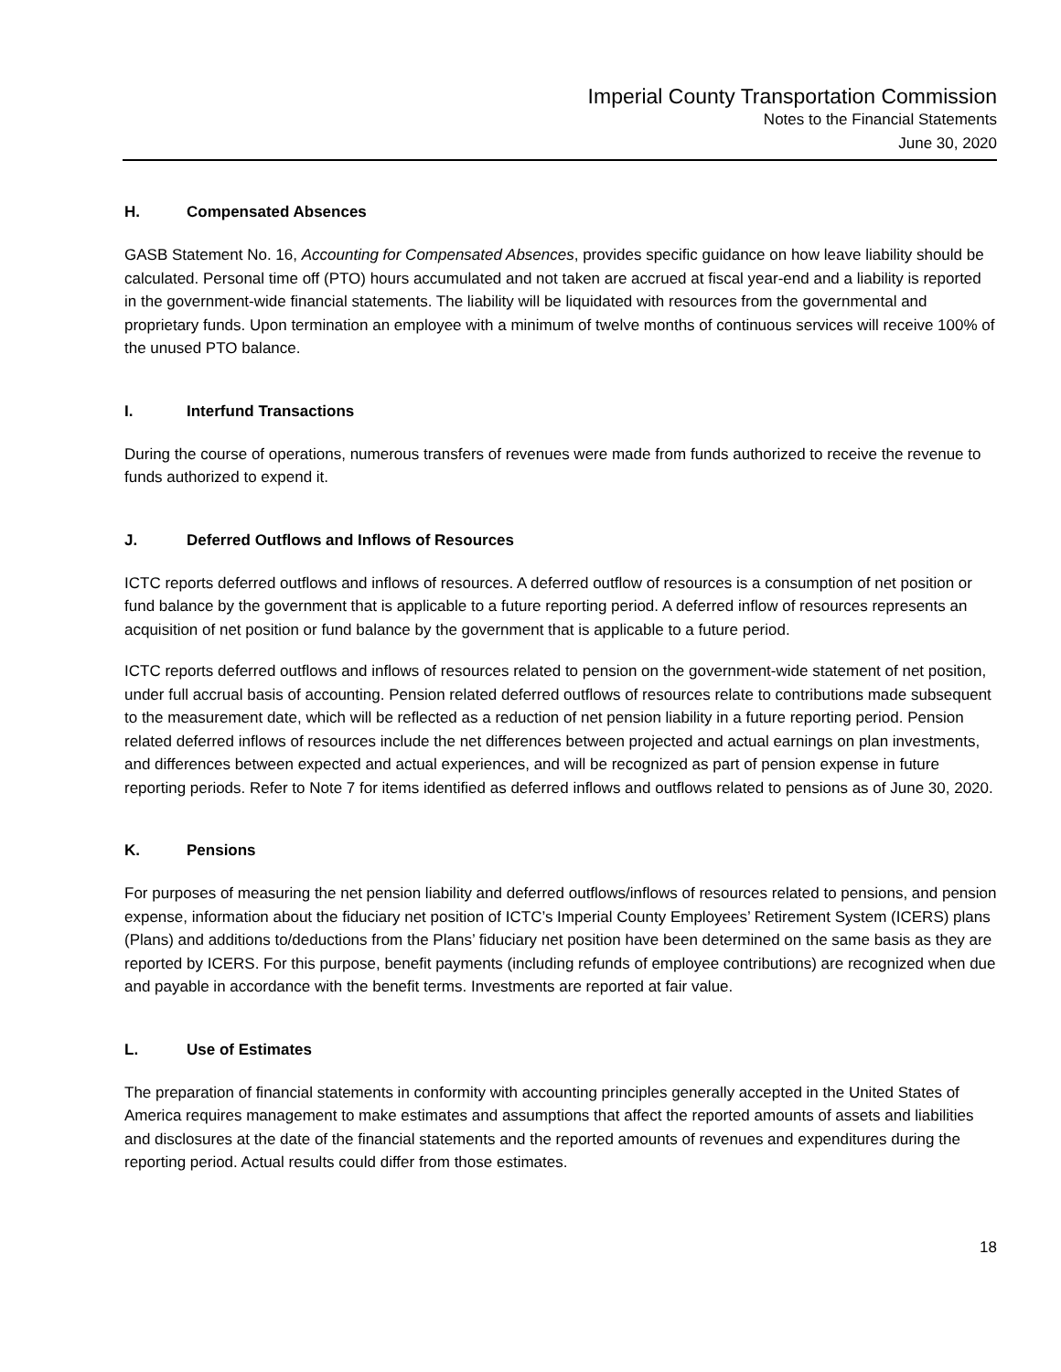Imperial County Transportation Commission
Notes to the Financial Statements
June 30, 2020
H. Compensated Absences
GASB Statement No. 16, Accounting for Compensated Absences, provides specific guidance on how leave liability should be calculated. Personal time off (PTO) hours accumulated and not taken are accrued at fiscal year-end and a liability is reported in the government-wide financial statements. The liability will be liquidated with resources from the governmental and proprietary funds. Upon termination an employee with a minimum of twelve months of continuous services will receive 100% of the unused PTO balance.
I. Interfund Transactions
During the course of operations, numerous transfers of revenues were made from funds authorized to receive the revenue to funds authorized to expend it.
J. Deferred Outflows and Inflows of Resources
ICTC reports deferred outflows and inflows of resources. A deferred outflow of resources is a consumption of net position or fund balance by the government that is applicable to a future reporting period. A deferred inflow of resources represents an acquisition of net position or fund balance by the government that is applicable to a future period.
ICTC reports deferred outflows and inflows of resources related to pension on the government-wide statement of net position, under full accrual basis of accounting. Pension related deferred outflows of resources relate to contributions made subsequent to the measurement date, which will be reflected as a reduction of net pension liability in a future reporting period. Pension related deferred inflows of resources include the net differences between projected and actual earnings on plan investments, and differences between expected and actual experiences, and will be recognized as part of pension expense in future reporting periods. Refer to Note 7 for items identified as deferred inflows and outflows related to pensions as of June 30, 2020.
K. Pensions
For purposes of measuring the net pension liability and deferred outflows/inflows of resources related to pensions, and pension expense, information about the fiduciary net position of ICTC’s Imperial County Employees’ Retirement System (ICERS) plans (Plans) and additions to/deductions from the Plans’ fiduciary net position have been determined on the same basis as they are reported by ICERS. For this purpose, benefit payments (including refunds of employee contributions) are recognized when due and payable in accordance with the benefit terms. Investments are reported at fair value.
L. Use of Estimates
The preparation of financial statements in conformity with accounting principles generally accepted in the United States of America requires management to make estimates and assumptions that affect the reported amounts of assets and liabilities and disclosures at the date of the financial statements and the reported amounts of revenues and expenditures during the reporting period. Actual results could differ from those estimates.
18